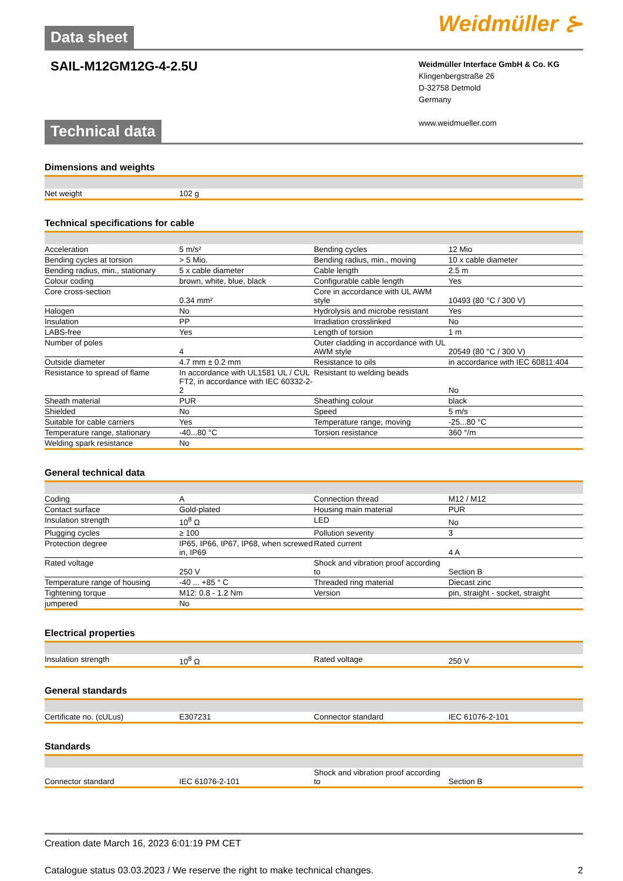Weidmüller ⊱
Data sheet
SAIL-M12GM12G-4-2.5U
Weidmüller Interface GmbH & Co. KG
Klingenbergstraße 26
D-32758 Detmold
Germany
www.weidmueller.com
Technical data
Dimensions and weights
| Net weight | 102 g | | |
Technical specifications for cable
| Acceleration | 5 m/s² | Bending cycles | 12 Mio |
| Bending cycles at torsion | > 5 Mio. | Bending radius, min., moving | 10 x cable diameter |
| Bending radius, min., stationary | 5 x cable diameter | Cable length | 2.5 m |
| Colour coding | brown, white, blue, black | Configurable cable length | Yes |
| Core cross-section | 0.34 mm² | Core in accordance with UL AWM style | 10493 (80 °C / 300 V) |
| Halogen | No | Hydrolysis and microbe resistant | Yes |
| Insulation | PP | Irradiation crosslinked | No |
| LABS-free | Yes | Length of torsion | 1 m |
| Number of poles | 4 | Outer cladding in accordance with UL AWM style | 20549 (80 °C / 300 V) |
| Outside diameter | 4.7 mm ± 0.2 mm | Resistance to oils | in accordance with IEC 60811:404 |
| Resistance to spread of flame | In accordance with UL1581 UL / CUL FT2, in accordance with IEC 60332-2-2 | Resistant to welding beads | No |
| Sheath material | PUR | Sheathing colour | black |
| Shielded | No | Speed | 5 m/s |
| Suitable for cable carriers | Yes | Temperature range, moving | -25...80 °C |
| Temperature range, stationary | -40...80 °C | Torsion resistance | 360 °/m |
| Welding spark resistance | No | | |
General technical data
| Coding | A | Connection thread | M12 / M12 |
| Contact surface | Gold-plated | Housing main material | PUR |
| Insulation strength | 10<sup>8</sup> Ω | LED | No |
| Plugging cycles | ≥ 100 | Pollution severity | 3 |
| Protection degree | IP65, IP66, IP67, IP68, when screwed in, IP69 | Rated current | 4 A |
| Rated voltage | 250 V | Shock and vibration proof according to | Section B |
| Temperature range of housing | -40 ... +85 ° C | Threaded ring material | Diecast zinc |
| Tightening torque | M12: 0.8 - 1.2 Nm | Version | pin, straight - socket, straight |
| jumpered | No | | |
Electrical properties
| Insulation strength | 10<sup>8</sup> Ω | Rated voltage | 250 V |
General standards
| Certificate no. (cULus) | E307231 | Connector standard | IEC 61076-2-101 |
Standards
| Connector standard | IEC 61076-2-101 | Shock and vibration proof according to | Section B |
Creation date March 16, 2023 6:01:19 PM CET
Catalogue status 03.03.2023 / We reserve the right to make technical changes. 2